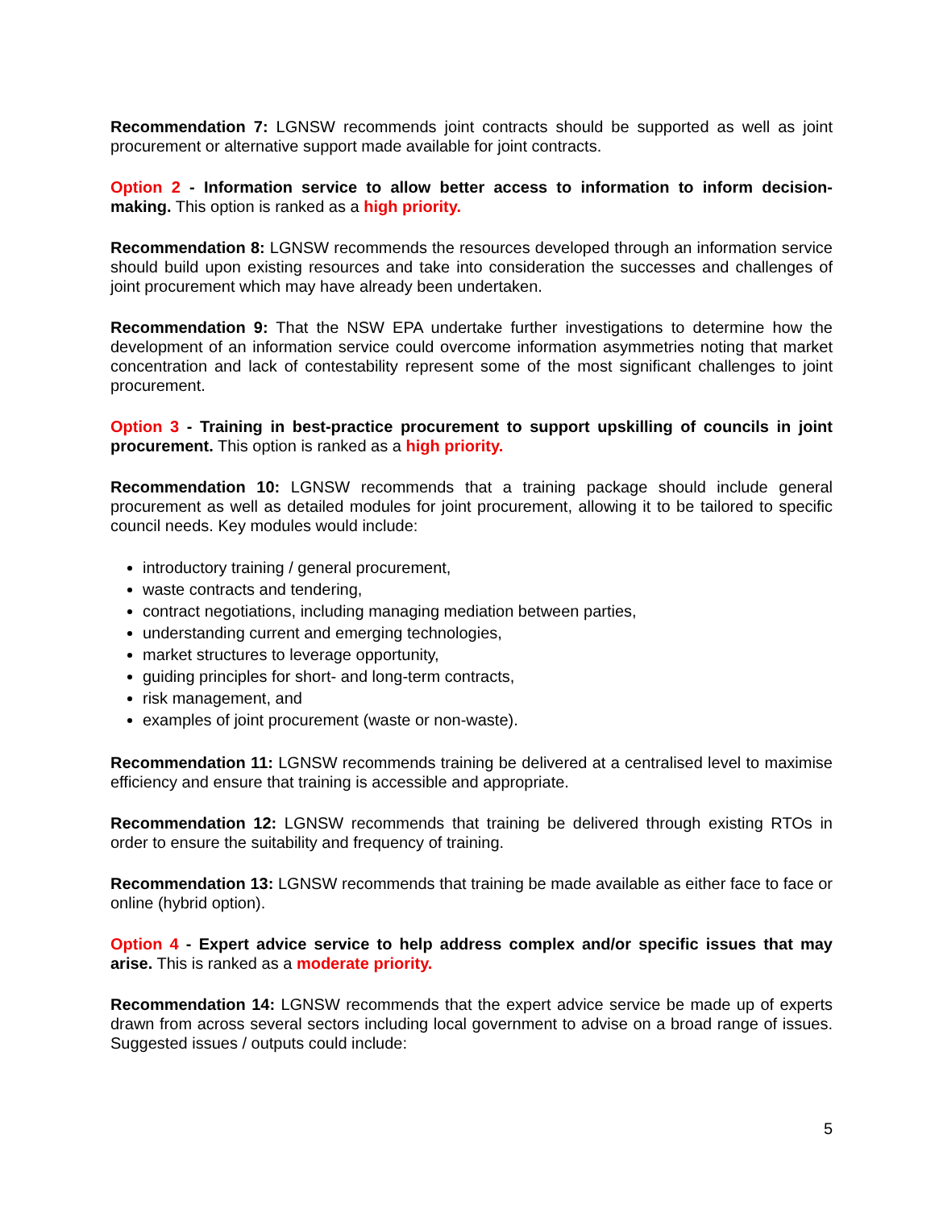Recommendation 7: LGNSW recommends joint contracts should be supported as well as joint procurement or alternative support made available for joint contracts.
Option 2 - Information service to allow better access to information to inform decision-making. This option is ranked as a high priority.
Recommendation 8: LGNSW recommends the resources developed through an information service should build upon existing resources and take into consideration the successes and challenges of joint procurement which may have already been undertaken.
Recommendation 9: That the NSW EPA undertake further investigations to determine how the development of an information service could overcome information asymmetries noting that market concentration and lack of contestability represent some of the most significant challenges to joint procurement.
Option 3 - Training in best-practice procurement to support upskilling of councils in joint procurement. This option is ranked as a high priority.
Recommendation 10: LGNSW recommends that a training package should include general procurement as well as detailed modules for joint procurement, allowing it to be tailored to specific council needs. Key modules would include:
introductory training / general procurement,
waste contracts and tendering,
contract negotiations, including managing mediation between parties,
understanding current and emerging technologies,
market structures to leverage opportunity,
guiding principles for short- and long-term contracts,
risk management, and
examples of joint procurement (waste or non-waste).
Recommendation 11: LGNSW recommends training be delivered at a centralised level to maximise efficiency and ensure that training is accessible and appropriate.
Recommendation 12: LGNSW recommends that training be delivered through existing RTOs in order to ensure the suitability and frequency of training.
Recommendation 13: LGNSW recommends that training be made available as either face to face or online (hybrid option).
Option 4 - Expert advice service to help address complex and/or specific issues that may arise. This is ranked as a moderate priority.
Recommendation 14: LGNSW recommends that the expert advice service be made up of experts drawn from across several sectors including local government to advise on a broad range of issues. Suggested issues / outputs could include:
5